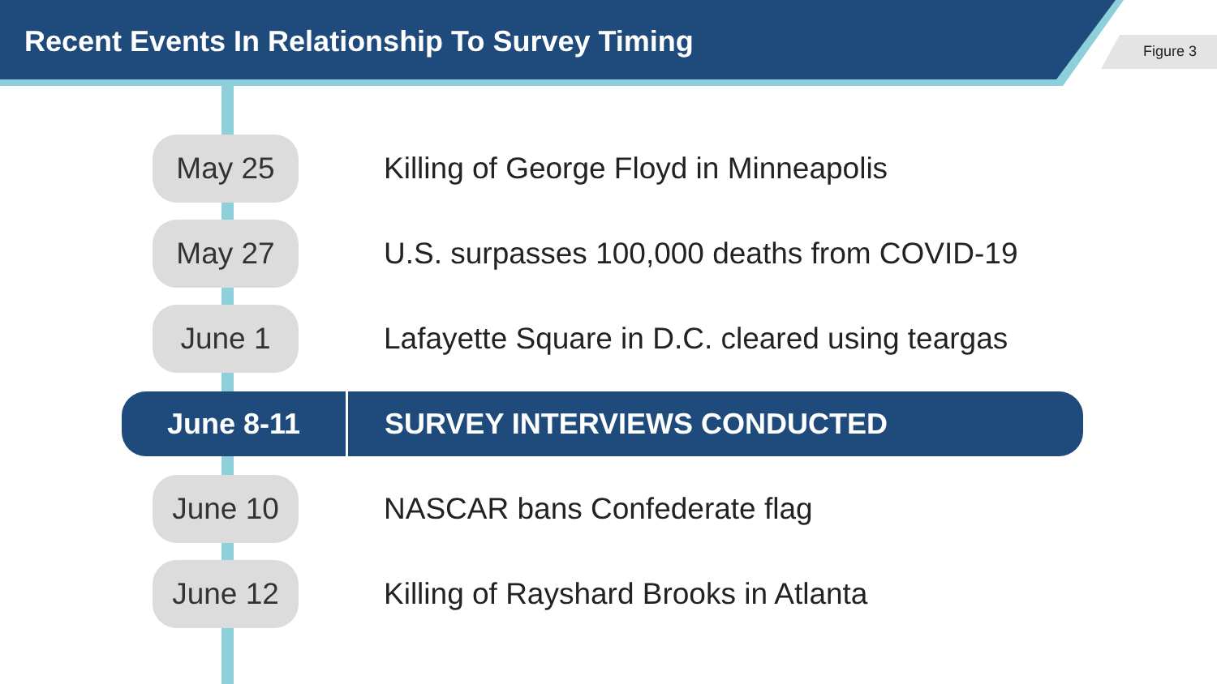Recent Events In Relationship To Survey Timing Figure 3
May 25
Killing of George Floyd in Minneapolis
May 27
U.S. surpasses 100,000 deaths from COVID-19
June 1
Lafayette Square in D.C. cleared using teargas
June 8-11
SURVEY INTERVIEWS CONDUCTED
June 10
NASCAR bans Confederate flag
June 12
Killing of Rayshard Brooks in Atlanta